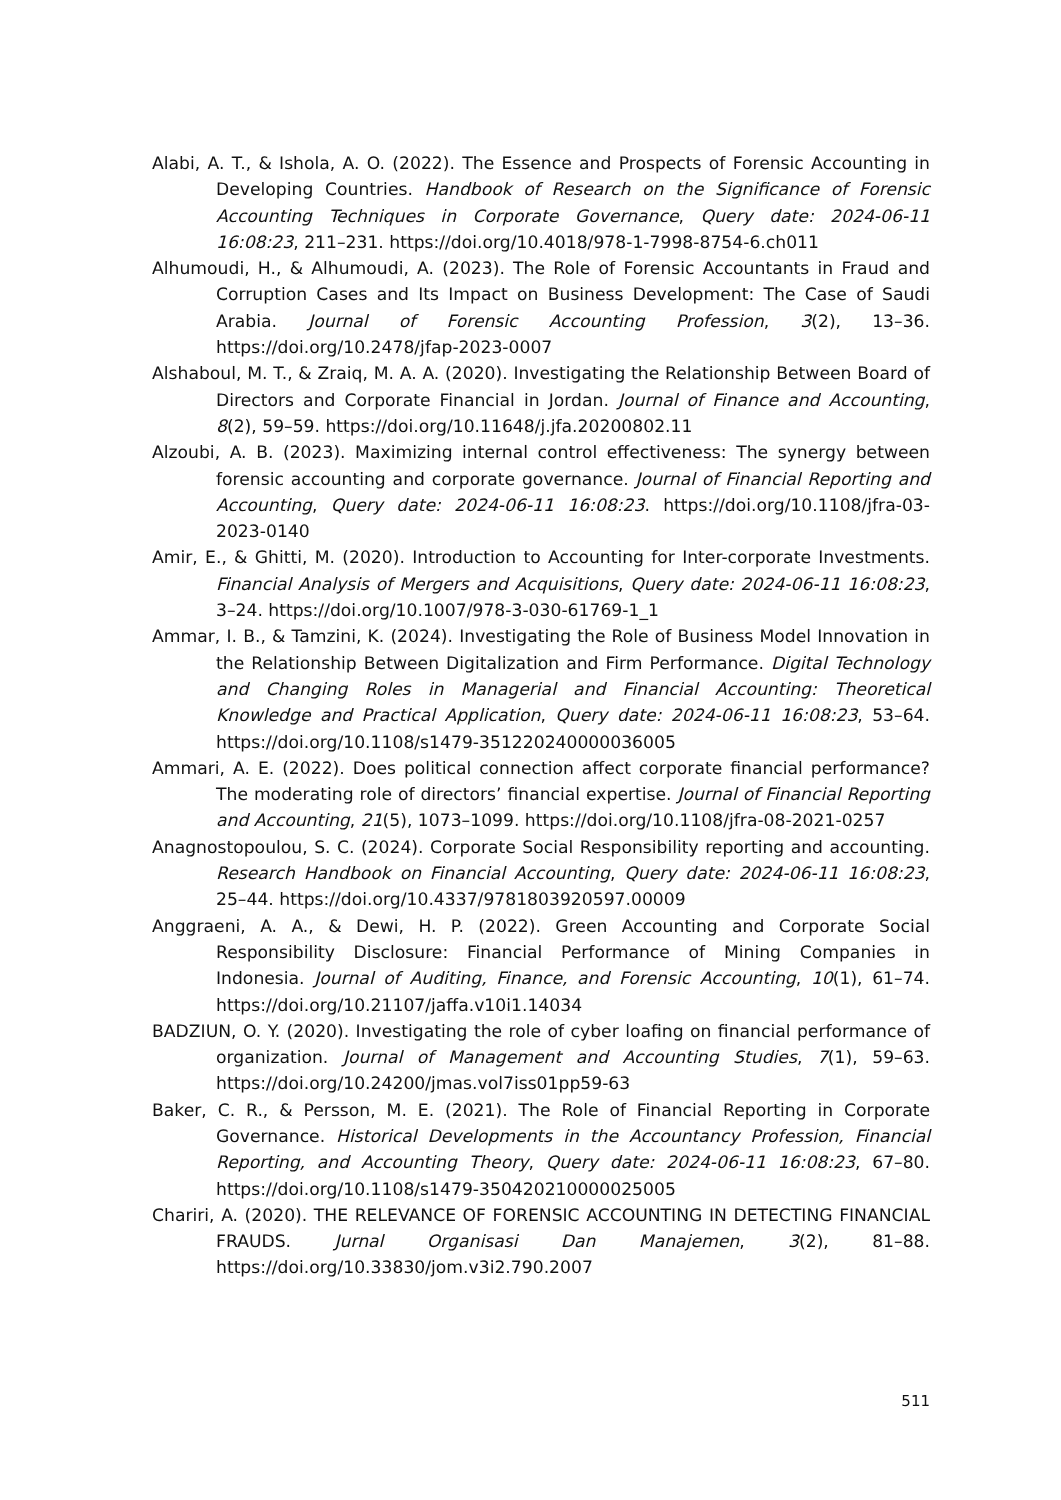Alabi, A. T., & Ishola, A. O. (2022). The Essence and Prospects of Forensic Accounting in Developing Countries. Handbook of Research on the Significance of Forensic Accounting Techniques in Corporate Governance, Query date: 2024-06-11 16:08:23, 211–231. https://doi.org/10.4018/978-1-7998-8754-6.ch011
Alhumoudi, H., & Alhumoudi, A. (2023). The Role of Forensic Accountants in Fraud and Corruption Cases and Its Impact on Business Development: The Case of Saudi Arabia. Journal of Forensic Accounting Profession, 3(2), 13–36. https://doi.org/10.2478/jfap-2023-0007
Alshaboul, M. T., & Zraiq, M. A. A. (2020). Investigating the Relationship Between Board of Directors and Corporate Financial in Jordan. Journal of Finance and Accounting, 8(2), 59–59. https://doi.org/10.11648/j.jfa.20200802.11
Alzoubi, A. B. (2023). Maximizing internal control effectiveness: The synergy between forensic accounting and corporate governance. Journal of Financial Reporting and Accounting, Query date: 2024-06-11 16:08:23. https://doi.org/10.1108/jfra-03-2023-0140
Amir, E., & Ghitti, M. (2020). Introduction to Accounting for Inter-corporate Investments. Financial Analysis of Mergers and Acquisitions, Query date: 2024-06-11 16:08:23, 3–24. https://doi.org/10.1007/978-3-030-61769-1_1
Ammar, I. B., & Tamzini, K. (2024). Investigating the Role of Business Model Innovation in the Relationship Between Digitalization and Firm Performance. Digital Technology and Changing Roles in Managerial and Financial Accounting: Theoretical Knowledge and Practical Application, Query date: 2024-06-11 16:08:23, 53–64. https://doi.org/10.1108/s1479-351220240000036005
Ammari, A. E. (2022). Does political connection affect corporate financial performance? The moderating role of directors’ financial expertise. Journal of Financial Reporting and Accounting, 21(5), 1073–1099. https://doi.org/10.1108/jfra-08-2021-0257
Anagnostopoulou, S. C. (2024). Corporate Social Responsibility reporting and accounting. Research Handbook on Financial Accounting, Query date: 2024-06-11 16:08:23, 25–44. https://doi.org/10.4337/9781803920597.00009
Anggraeni, A. A., & Dewi, H. P. (2022). Green Accounting and Corporate Social Responsibility Disclosure: Financial Performance of Mining Companies in Indonesia. Journal of Auditing, Finance, and Forensic Accounting, 10(1), 61–74. https://doi.org/10.21107/jaffa.v10i1.14034
BADZIUN, O. Y. (2020). Investigating the role of cyber loafing on financial performance of organization. Journal of Management and Accounting Studies, 7(1), 59–63. https://doi.org/10.24200/jmas.vol7iss01pp59-63
Baker, C. R., & Persson, M. E. (2021). The Role of Financial Reporting in Corporate Governance. Historical Developments in the Accountancy Profession, Financial Reporting, and Accounting Theory, Query date: 2024-06-11 16:08:23, 67–80. https://doi.org/10.1108/s1479-350420210000025005
Chariri, A. (2020). THE RELEVANCE OF FORENSIC ACCOUNTING IN DETECTING FINANCIAL FRAUDS. Jurnal Organisasi Dan Manajemen, 3(2), 81–88. https://doi.org/10.33830/jom.v3i2.790.2007
511